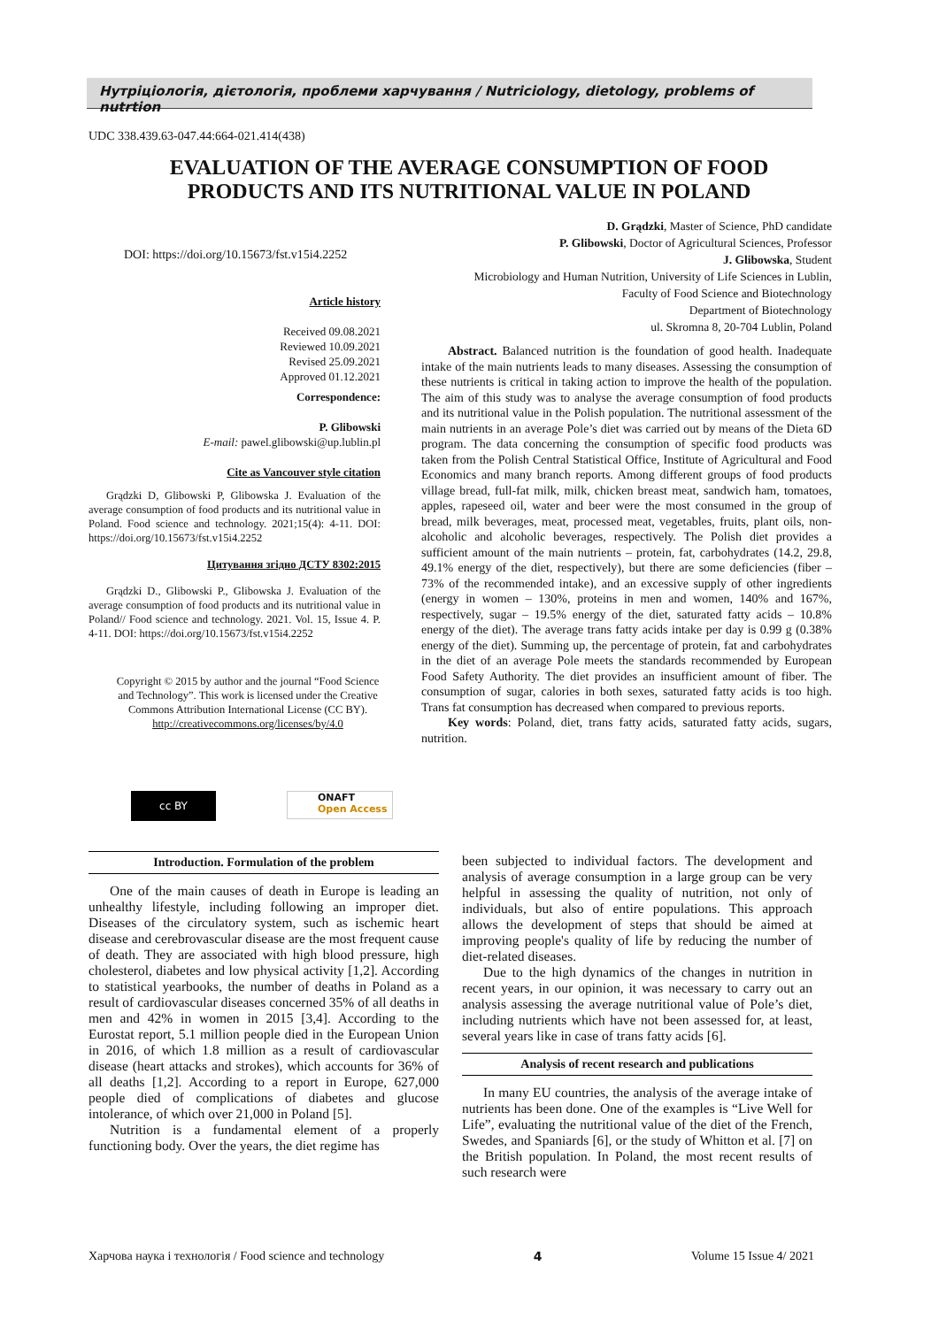Нутріціологія, дієтологія, проблеми харчування / Nutriciology, dietology, problems of nutrtion
UDC 338.439.63-047.44:664-021.414(438)
EVALUATION OF THE AVERAGE CONSUMPTION OF FOOD PRODUCTS AND ITS NUTRITIONAL VALUE IN POLAND
DOI: https://doi.org/10.15673/fst.v15i4.2252
D. Grądzki, Master of Science, PhD candidate
P. Glibowski, Doctor of Agricultural Sciences, Professor
J. Glibowska, Student
Microbiology and Human Nutrition, University of Life Sciences in Lublin,
Faculty of Food Science and Biotechnology
Department of Biotechnology
ul. Skromna 8, 20-704 Lublin, Poland
Article history
Received 09.08.2021
Reviewed 10.09.2021
Revised 25.09.2021
Approved 01.12.2021
Correspondence:
P. Glibowski
E-mail: pawel.glibowski@up.lublin.pl
Cite as Vancouver style citation
Grądzki D, Glibowski P, Glibowska J. Evaluation of the average consumption of food products and its nutritional value in Poland. Food science and technology. 2021;15(4): 4-11. DOI: https://doi.org/10.15673/fst.v15i4.2252
Цитування згідно ДСТУ 8302:2015
Grądzki D., Glibowski P., Glibowska J. Evaluation of the average consumption of food products and its nutritional value in Poland// Food science and technology. 2021. Vol. 15, Issue 4. P. 4-11. DOI: https://doi.org/10.15673/fst.v15i4.2252
Copyright © 2015 by author and the journal “Food Science and Technology”. This work is licensed under the Creative Commons Attribution International License (CC BY). http://creativecommons.org/licenses/by/4.0
cc BY
ONAFT
Open Access
Abstract. Balanced nutrition is the foundation of good health. Inadequate intake of the main nutrients leads to many diseases. Assessing the consumption of these nutrients is critical in taking action to improve the health of the population. The aim of this study was to analyse the average consumption of food products and its nutritional value in the Polish population. The nutritional assessment of the main nutrients in an average Pole’s diet was carried out by means of the Dieta 6D program. The data concerning the consumption of specific food products was taken from the Polish Central Statistical Office, Institute of Agricultural and Food Economics and many branch reports. Among different groups of food products village bread, full-fat milk, milk, chicken breast meat, sandwich ham, tomatoes, apples, rapeseed oil, water and beer were the most consumed in the group of bread, milk beverages, meat, processed meat, vegetables, fruits, plant oils, non-alcoholic and alcoholic beverages, respectively. The Polish diet provides a sufficient amount of the main nutrients – protein, fat, carbohydrates (14.2, 29.8, 49.1% energy of the diet, respectively), but there are some deficiencies (fiber – 73% of the recommended intake), and an excessive supply of other ingredients (energy in women – 130%, proteins in men and women, 140% and 167%, respectively, sugar – 19.5% energy of the diet, saturated fatty acids – 10.8% energy of the diet). The average trans fatty acids intake per day is 0.99 g (0.38% energy of the diet). Summing up, the percentage of protein, fat and carbohydrates in the diet of an average Pole meets the standards recommended by European Food Safety Authority. The diet provides an insufficient amount of fiber. The consumption of sugar, calories in both sexes, saturated fatty acids is too high. Trans fat consumption has decreased when compared to previous reports.
Key words: Poland, diet, trans fatty acids, saturated fatty acids, sugars, nutrition.
Introduction. Formulation of the problem
One of the main causes of death in Europe is leading an unhealthy lifestyle, including following an improper diet. Diseases of the circulatory system, such as ischemic heart disease and cerebrovascular disease are the most frequent cause of death. They are associated with high blood pressure, high cholesterol, diabetes and low physical activity [1,2]. According to statistical yearbooks, the number of deaths in Poland as a result of cardiovascular diseases concerned 35% of all deaths in men and 42% in women in 2015 [3,4]. According to the Eurostat report, 5.1 million people died in the European Union in 2016, of which 1.8 million as a result of cardiovascular disease (heart attacks and strokes), which accounts for 36% of all deaths [1,2]. According to a report in Europe, 627,000 people died of complications of diabetes and glucose intolerance, of which over 21,000 in Poland [5].
Nutrition is a fundamental element of a properly functioning body. Over the years, the diet regime has
been subjected to individual factors. The development and analysis of average consumption in a large group can be very helpful in assessing the quality of nutrition, not only of individuals, but also of entire populations. This approach allows the development of steps that should be aimed at improving people's quality of life by reducing the number of diet-related diseases.
Due to the high dynamics of the changes in nutrition in recent years, in our opinion, it was necessary to carry out an analysis assessing the average nutritional value of Pole’s diet, including nutrients which have not been assessed for, at least, several years like in case of trans fatty acids [6].
Analysis of recent research and publications
In many EU countries, the analysis of the average intake of nutrients has been done. One of the examples is “Live Well for Life”, evaluating the nutritional value of the diet of the French, Swedes, and Spaniards [6], or the study of Whitton et al. [7] on the British population. In Poland, the most recent results of such research were
Харчова наука і технологія / Food science and technology 4 Volume 15 Issue 4/ 2021